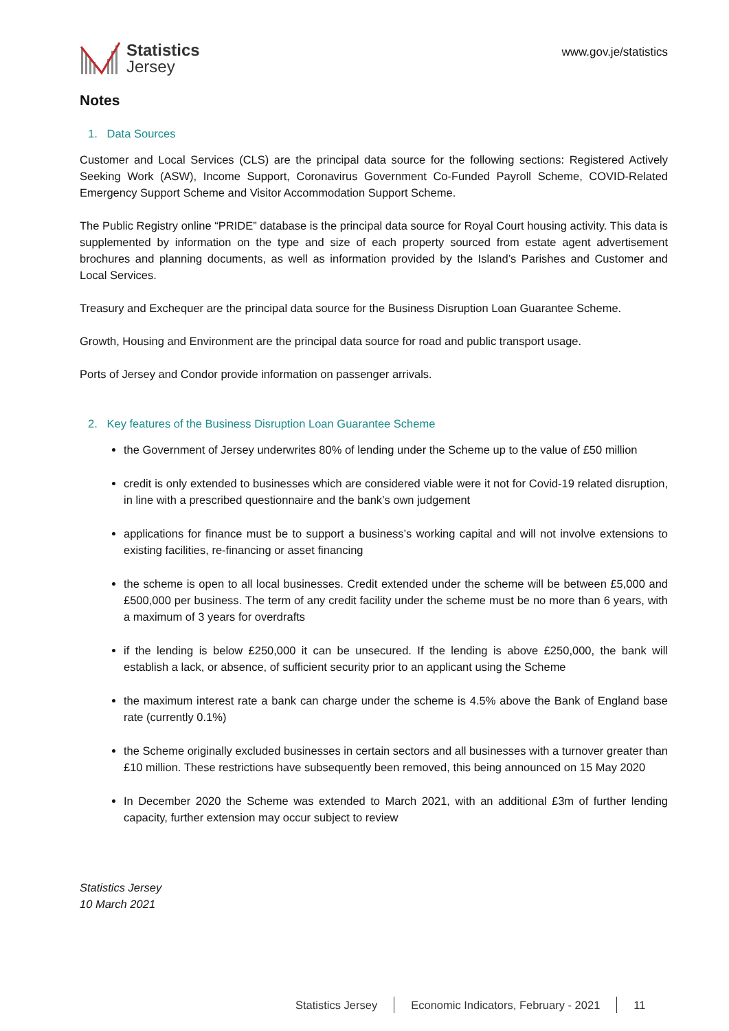Statistics
Jersey
www.gov.je/statistics
Notes
1. Data Sources
Customer and Local Services (CLS) are the principal data source for the following sections: Registered Actively Seeking Work (ASW), Income Support, Coronavirus Government Co-Funded Payroll Scheme, COVID-Related Emergency Support Scheme and Visitor Accommodation Support Scheme.
The Public Registry online “PRIDE” database is the principal data source for Royal Court housing activity. This data is supplemented by information on the type and size of each property sourced from estate agent advertisement brochures and planning documents, as well as information provided by the Island’s Parishes and Customer and Local Services.
Treasury and Exchequer are the principal data source for the Business Disruption Loan Guarantee Scheme.
Growth, Housing and Environment are the principal data source for road and public transport usage.
Ports of Jersey and Condor provide information on passenger arrivals.
2. Key features of the Business Disruption Loan Guarantee Scheme
the Government of Jersey underwrites 80% of lending under the Scheme up to the value of £50 million
credit is only extended to businesses which are considered viable were it not for Covid-19 related disruption, in line with a prescribed questionnaire and the bank’s own judgement
applications for finance must be to support a business’s working capital and will not involve extensions to existing facilities, re-financing or asset financing
the scheme is open to all local businesses. Credit extended under the scheme will be between £5,000 and £500,000 per business. The term of any credit facility under the scheme must be no more than 6 years, with a maximum of 3 years for overdrafts
if the lending is below £250,000 it can be unsecured. If the lending is above £250,000, the bank will establish a lack, or absence, of sufficient security prior to an applicant using the Scheme
the maximum interest rate a bank can charge under the scheme is 4.5% above the Bank of England base rate (currently 0.1%)
the Scheme originally excluded businesses in certain sectors and all businesses with a turnover greater than £10 million. These restrictions have subsequently been removed, this being announced on 15 May 2020
In December 2020 the Scheme was extended to March 2021, with an additional £3m of further lending capacity, further extension may occur subject to review
Statistics Jersey
10 March 2021
Statistics Jersey Economic Indicators, February - 2021 11